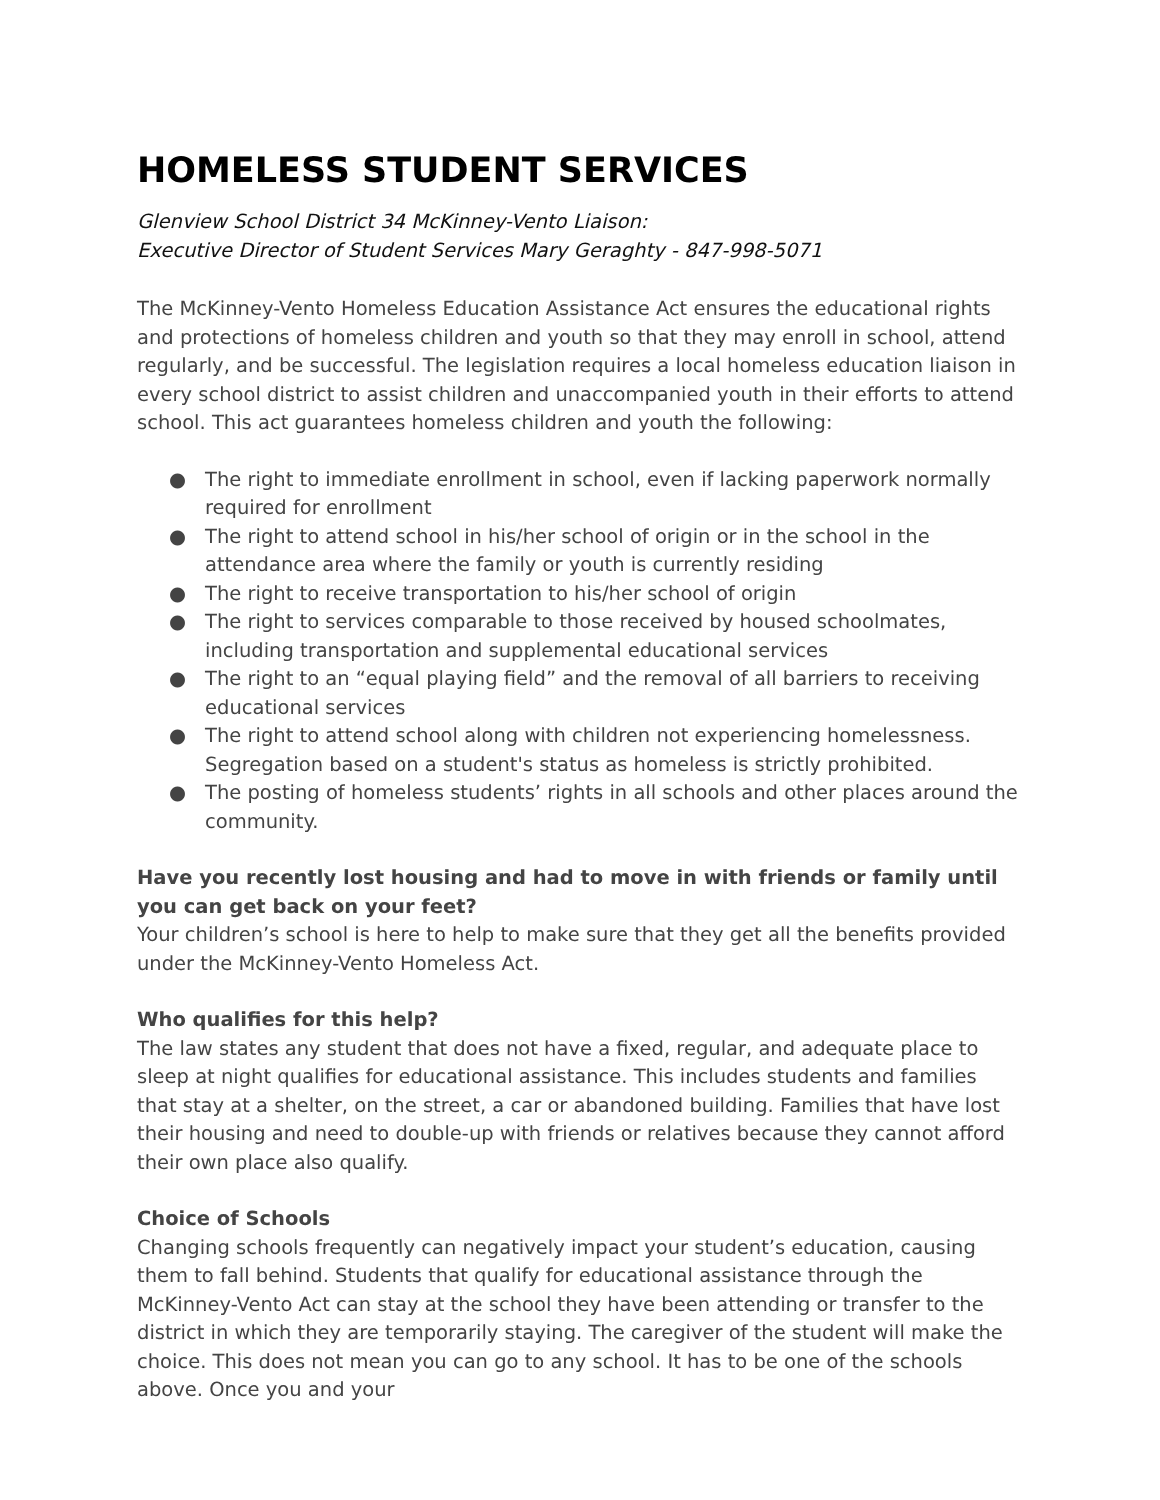HOMELESS STUDENT SERVICES
Glenview School District 34 McKinney-Vento Liaison:
Executive Director of Student Services Mary Geraghty - 847-998-5071
The McKinney-Vento Homeless Education Assistance Act ensures the educational rights and protections of homeless children and youth so that they may enroll in school, attend regularly, and be successful. The legislation requires a local homeless education liaison in every school district to assist children and unaccompanied youth in their efforts to attend school. This act guarantees homeless children and youth the following:
● The right to immediate enrollment in school, even if lacking paperwork normally required for enrollment
● The right to attend school in his/her school of origin or in the school in the attendance area where the family or youth is currently residing
● The right to receive transportation to his/her school of origin
● The right to services comparable to those received by housed schoolmates, including transportation and supplemental educational services
● The right to an “equal playing field” and the removal of all barriers to receiving educational services
● The right to attend school along with children not experiencing homelessness. Segregation based on a student's status as homeless is strictly prohibited.
● The posting of homeless students’ rights in all schools and other places around the community.
Have you recently lost housing and had to move in with friends or family until you can get back on your feet?
Your children’s school is here to help to make sure that they get all the benefits provided under the McKinney-Vento Homeless Act.
Who qualifies for this help?
The law states any student that does not have a fixed, regular, and adequate place to sleep at night qualifies for educational assistance. This includes students and families that stay at a shelter, on the street, a car or abandoned building. Families that have lost their housing and need to double-up with friends or relatives because they cannot afford their own place also qualify.
Choice of Schools
Changing schools frequently can negatively impact your student’s education, causing them to fall behind. Students that qualify for educational assistance through the McKinney-Vento Act can stay at the school they have been attending or transfer to the district in which they are temporarily staying. The caregiver of the student will make the choice. This does not mean you can go to any school. It has to be one of the schools above. Once you and your